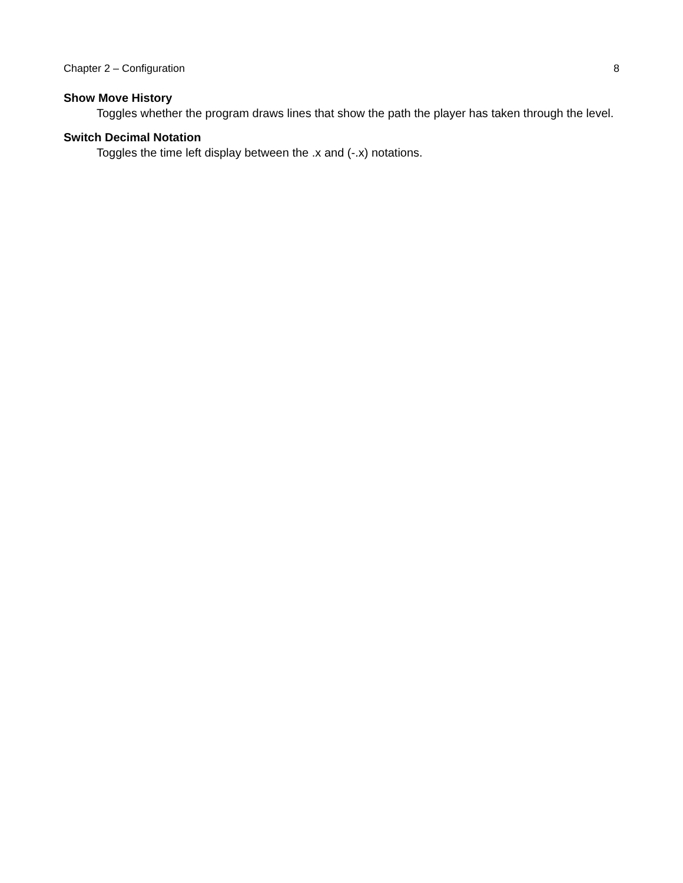Chapter 2 – Configuration 8
Show Move History
Toggles whether the program draws lines that show the path the player has taken through the level.
Switch Decimal Notation
Toggles the time left display between the .x and (-.x) notations.